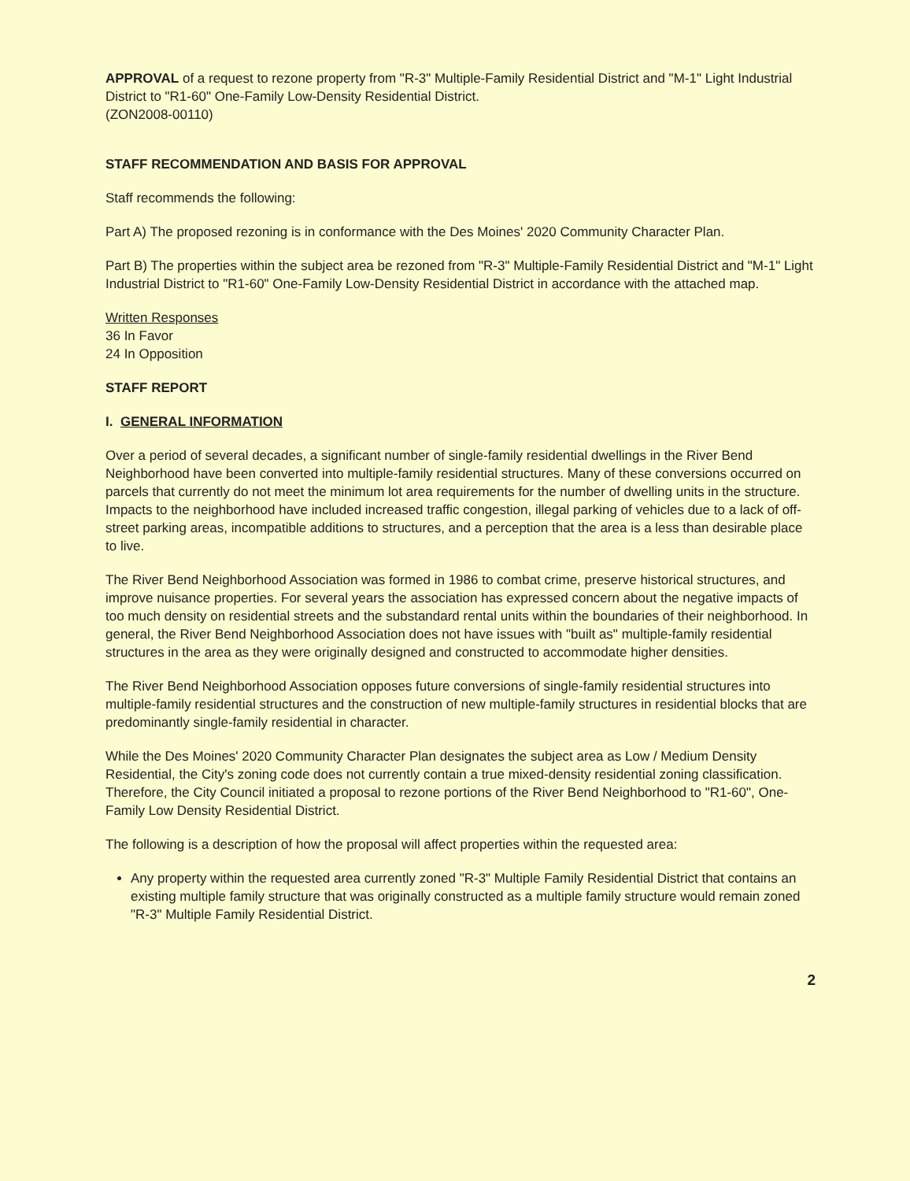APPROVAL of a request to rezone property from "R-3" Multiple-Family Residential District and "M-1" Light Industrial District to "R1-60" One-Family Low-Density Residential District.
(ZON2008-00110)
STAFF RECOMMENDATION AND BASIS FOR APPROVAL
Staff recommends the following:
Part A) The proposed rezoning is in conformance with the Des Moines' 2020 Community Character Plan.
Part B) The properties within the subject area be rezoned from "R-3" Multiple-Family Residential District and "M-1" Light Industrial District to "R1-60" One-Family Low-Density Residential District in accordance with the attached map.
Written Responses
36 In Favor
24 In Opposition
STAFF REPORT
I. GENERAL INFORMATION
Over a period of several decades, a significant number of single-family residential dwellings in the River Bend Neighborhood have been converted into multiple-family residential structures. Many of these conversions occurred on parcels that currently do not meet the minimum lot area requirements for the number of dwelling units in the structure. Impacts to the neighborhood have included increased traffic congestion, illegal parking of vehicles due to a lack of off-street parking areas, incompatible additions to structures, and a perception that the area is a less than desirable place to live.
The River Bend Neighborhood Association was formed in 1986 to combat crime, preserve historical structures, and improve nuisance properties. For several years the association has expressed concern about the negative impacts of too much density on residential streets and the substandard rental units within the boundaries of their neighborhood. In general, the River Bend Neighborhood Association does not have issues with "built as" multiple-family residential structures in the area as they were originally designed and constructed to accommodate higher densities.
The River Bend Neighborhood Association opposes future conversions of single-family residential structures into multiple-family residential structures and the construction of new multiple-family structures in residential blocks that are predominantly single-family residential in character.
While the Des Moines' 2020 Community Character Plan designates the subject area as Low / Medium Density Residential, the City's zoning code does not currently contain a true mixed-density residential zoning classification. Therefore, the City Council initiated a proposal to rezone portions of the River Bend Neighborhood to "R1-60", One-Family Low Density Residential District.
The following is a description of how the proposal will affect properties within the requested area:
Any property within the requested area currently zoned "R-3" Multiple Family Residential District that contains an existing multiple family structure that was originally constructed as a multiple family structure would remain zoned "R-3" Multiple Family Residential District.
2